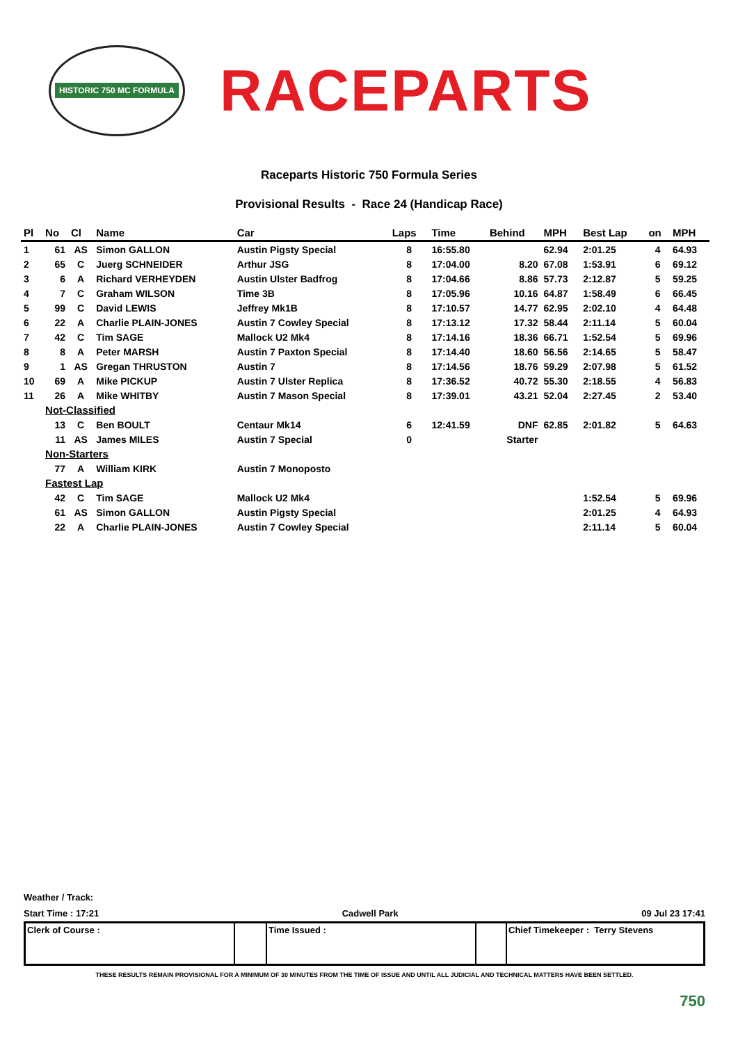HISTORIC 750 MC FORMULA
RACEPARTS
Raceparts Historic 750 Formula Series
Provisional Results - Race 24 (Handicap Race)
| Pl | No | Cl | Name | Car | Laps | Time | Behind | MPH | Best Lap | on | MPH |
| --- | --- | --- | --- | --- | --- | --- | --- | --- | --- | --- | --- |
| 1 | 61 | AS | Simon GALLON | Austin Pigsty Special | 8 | 16:55.80 | | 62.94 | 2:01.25 | 4 | 64.93 |
| 2 | 65 | C | Juerg SCHNEIDER | Arthur JSG | 8 | 17:04.00 | 8.20 | 67.08 | 1:53.91 | 6 | 69.12 |
| 3 | 6 | A | Richard VERHEYDEN | Austin Ulster Badfrog | 8 | 17:04.66 | 8.86 | 57.73 | 2:12.87 | 5 | 59.25 |
| 4 | 7 | C | Graham WILSON | Time 3B | 8 | 17:05.96 | 10.16 | 64.87 | 1:58.49 | 6 | 66.45 |
| 5 | 99 | C | David LEWIS | Jeffrey Mk1B | 8 | 17:10.57 | 14.77 | 62.95 | 2:02.10 | 4 | 64.48 |
| 6 | 22 | A | Charlie PLAIN-JONES | Austin 7 Cowley Special | 8 | 17:13.12 | 17.32 | 58.44 | 2:11.14 | 5 | 60.04 |
| 7 | 42 | C | Tim SAGE | Mallock U2 Mk4 | 8 | 17:14.16 | 18.36 | 66.71 | 1:52.54 | 5 | 69.96 |
| 8 | 8 | A | Peter MARSH | Austin 7 Paxton Special | 8 | 17:14.40 | 18.60 | 56.56 | 2:14.65 | 5 | 58.47 |
| 9 | 1 | AS | Gregan THRUSTON | Austin 7 | 8 | 17:14.56 | 18.76 | 59.29 | 2:07.98 | 5 | 61.52 |
| 10 | 69 | A | Mike PICKUP | Austin 7 Ulster Replica | 8 | 17:36.52 | 40.72 | 55.30 | 2:18.55 | 4 | 56.83 |
| 11 | 26 | A | Mike WHITBY | Austin 7 Mason Special | 8 | 17:39.01 | 43.21 | 52.04 | 2:27.45 | 2 | 53.40 |
| | Not-Classified | | | | | | | | | | |
| | 13 | C | Ben BOULT | Centaur Mk14 | 6 | 12:41.59 | DNF | 62.85 | 2:01.82 | 5 | 64.63 |
| | 11 | AS | James MILES | Austin 7 Special | 0 | | Starter | | | | |
| | Non-Starters | | | | | | | | | | |
| | 77 | A | William KIRK | Austin 7 Monoposto | | | | | | | |
| | Fastest Lap | | | | | | | | | | |
| | 42 | C | Tim SAGE | Mallock U2 Mk4 | | | | | 1:52.54 | 5 | 69.96 |
| | 61 | AS | Simon GALLON | Austin Pigsty Special | | | | | 2:01.25 | 4 | 64.93 |
| | 22 | A | Charlie PLAIN-JONES | Austin 7 Cowley Special | | | | | 2:11.14 | 5 | 60.04 |
Weather / Track:
Start Time : 17:21 Cadwell Park 09 Jul 23 17:41
Clerk of Course : Time Issued : Chief Timekeeper : Terry Stevens
THESE RESULTS REMAIN PROVISIONAL FOR A MINIMUM OF 30 MINUTES FROM THE TIME OF ISSUE AND UNTIL ALL JUDICIAL AND TECHNICAL MATTERS HAVE BEEN SETTLED.
750